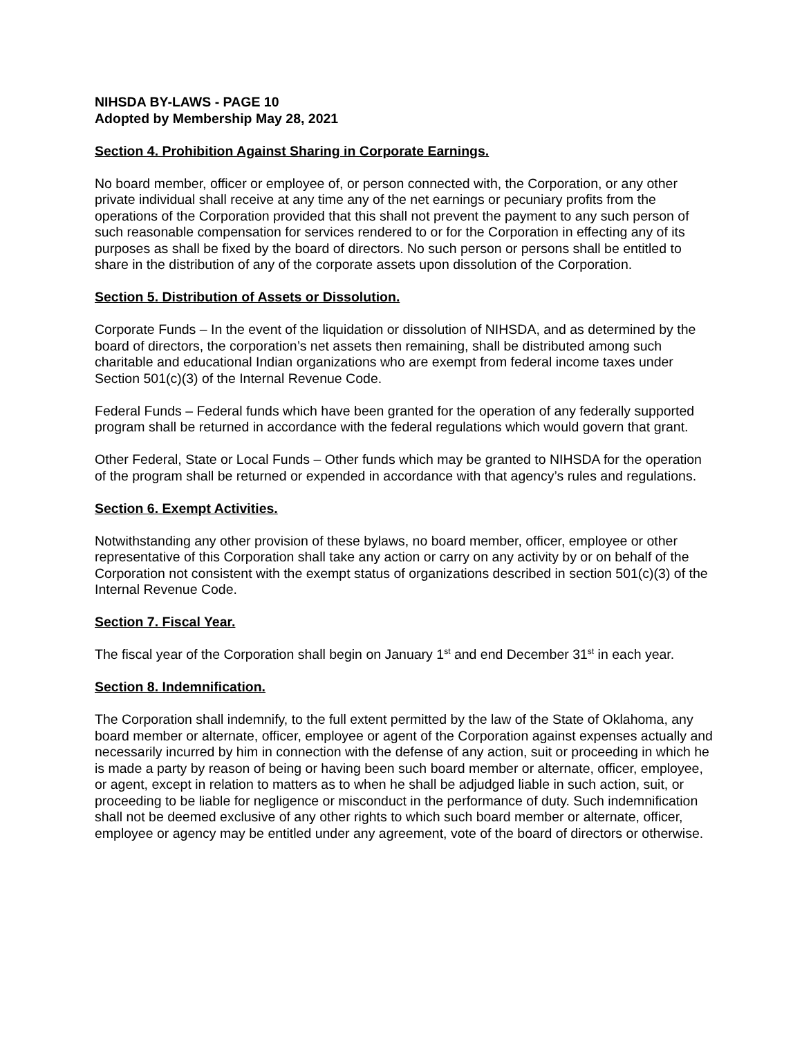NIHSDA BY-LAWS - PAGE 10
Adopted by Membership May 28, 2021
Section 4. Prohibition Against Sharing in Corporate Earnings.
No board member, officer or employee of, or person connected with, the Corporation, or any other private individual shall receive at any time any of the net earnings or pecuniary profits from the operations of the Corporation provided that this shall not prevent the payment to any such person of such reasonable compensation for services rendered to or for the Corporation in effecting any of its purposes as shall be fixed by the board of directors. No such person or persons shall be entitled to share in the distribution of any of the corporate assets upon dissolution of the Corporation.
Section 5. Distribution of Assets or Dissolution.
Corporate Funds – In the event of the liquidation or dissolution of NIHSDA, and as determined by the board of directors, the corporation’s net assets then remaining, shall be distributed among such charitable and educational Indian organizations who are exempt from federal income taxes under Section 501(c)(3) of the Internal Revenue Code.
Federal Funds – Federal funds which have been granted for the operation of any federally supported program shall be returned in accordance with the federal regulations which would govern that grant.
Other Federal, State or Local Funds – Other funds which may be granted to NIHSDA for the operation of the program shall be returned or expended in accordance with that agency’s rules and regulations.
Section 6. Exempt Activities.
Notwithstanding any other provision of these bylaws, no board member, officer, employee or other representative of this Corporation shall take any action or carry on any activity by or on behalf of the Corporation not consistent with the exempt status of organizations described in section 501(c)(3) of the Internal Revenue Code.
Section 7. Fiscal Year.
The fiscal year of the Corporation shall begin on January 1<sup>st</sup> and end December 31<sup>st</sup> in each year.
Section 8. Indemnification.
The Corporation shall indemnify, to the full extent permitted by the law of the State of Oklahoma, any board member or alternate, officer, employee or agent of the Corporation against expenses actually and necessarily incurred by him in connection with the defense of any action, suit or proceeding in which he is made a party by reason of being or having been such board member or alternate, officer, employee, or agent, except in relation to matters as to when he shall be adjudged liable in such action, suit, or proceeding to be liable for negligence or misconduct in the performance of duty. Such indemnification shall not be deemed exclusive of any other rights to which such board member or alternate, officer, employee or agency may be entitled under any agreement, vote of the board of directors or otherwise.